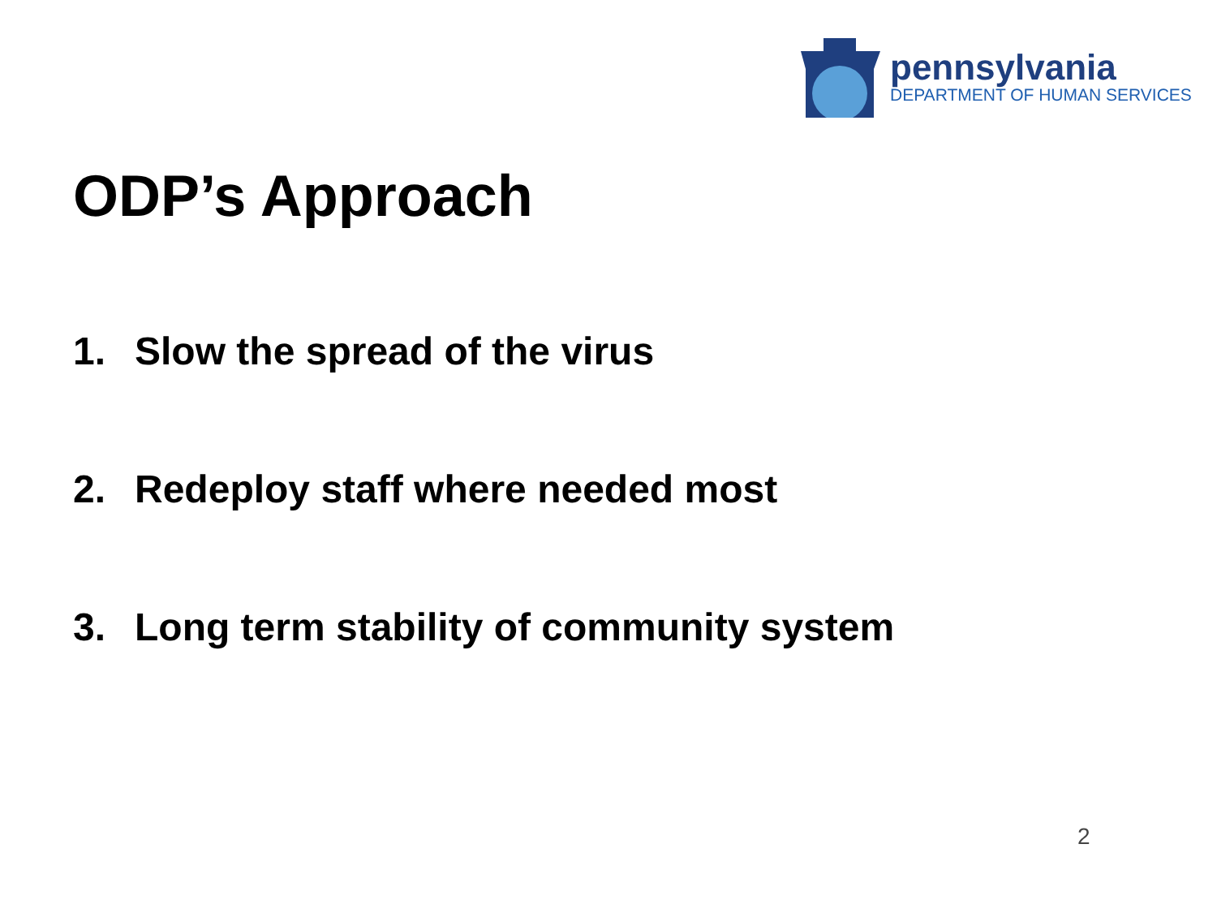pennsylvania
DEPARTMENT OF HUMAN SERVICES
ODP’s Approach
1. Slow the spread of the virus
2. Redeploy staff where needed most
3. Long term stability of community system
2